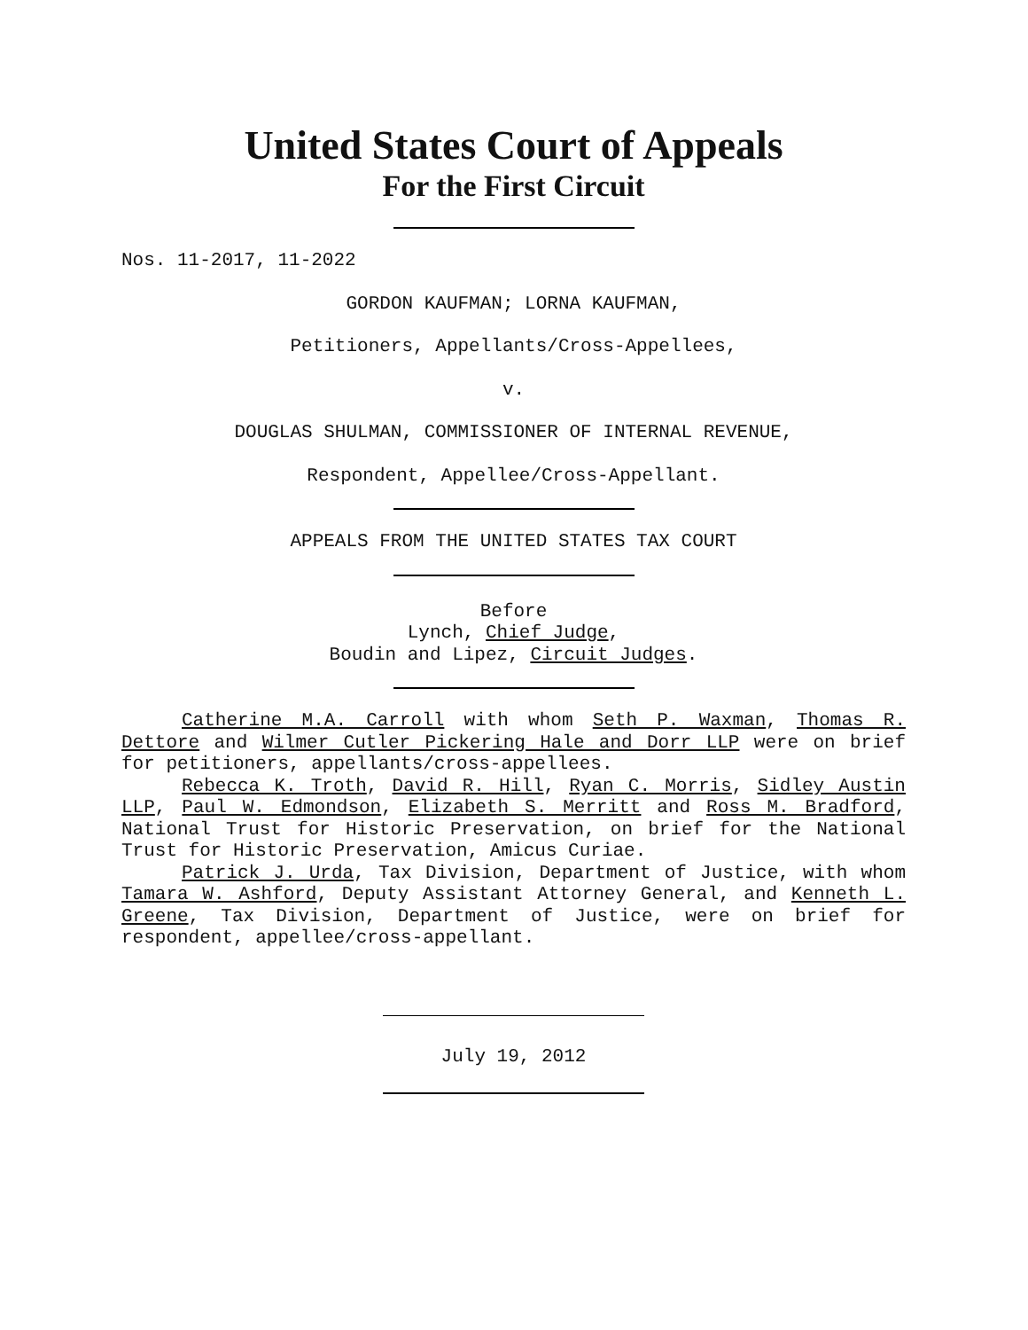United States Court of Appeals
For the First Circuit
Nos. 11-2017, 11-2022
GORDON KAUFMAN; LORNA KAUFMAN,
Petitioners, Appellants/Cross-Appellees,
v.
DOUGLAS SHULMAN, COMMISSIONER OF INTERNAL REVENUE,
Respondent, Appellee/Cross-Appellant.
APPEALS FROM THE UNITED STATES TAX COURT
Before
Lynch, Chief Judge,
Boudin and Lipez, Circuit Judges.
Catherine M.A. Carroll with whom Seth P. Waxman, Thomas R. Dettore and Wilmer Cutler Pickering Hale and Dorr LLP were on brief for petitioners, appellants/cross-appellees.
Rebecca K. Troth, David R. Hill, Ryan C. Morris, Sidley Austin LLP, Paul W. Edmondson, Elizabeth S. Merritt and Ross M. Bradford, National Trust for Historic Preservation, on brief for the National Trust for Historic Preservation, Amicus Curiae.
Patrick J. Urda, Tax Division, Department of Justice, with whom Tamara W. Ashford, Deputy Assistant Attorney General, and Kenneth L. Greene, Tax Division, Department of Justice, were on brief for respondent, appellee/cross-appellant.
July 19, 2012